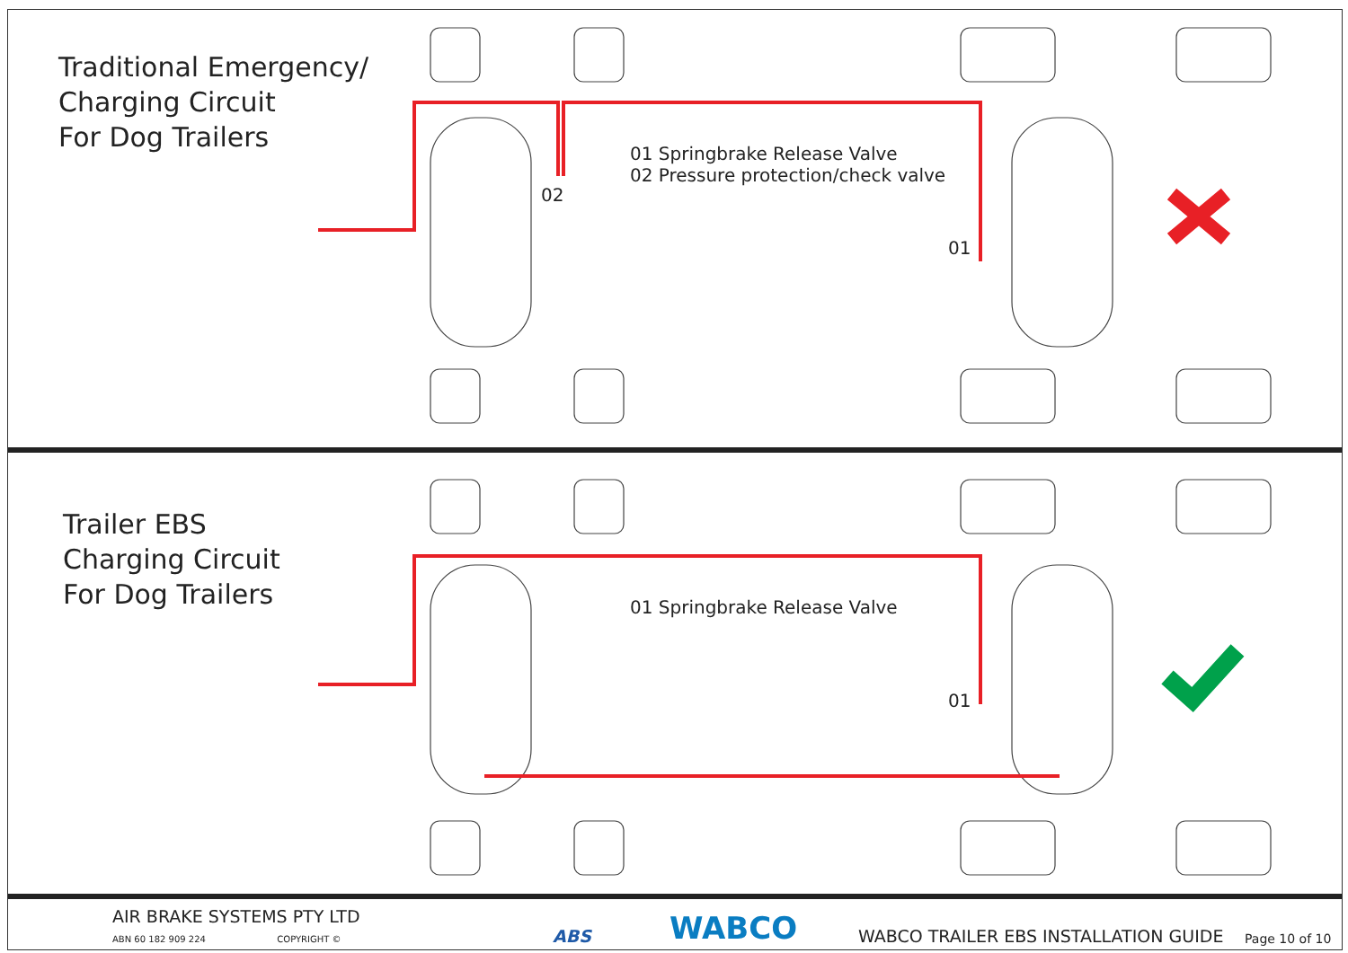Traditional Emergency/
Charging Circuit
For Dog Trailers
01 Springbrake Release Valve
02 Pressure protection/check valve
02
01
Trailer EBS
Charging Circuit
For Dog Trailers
01 Springbrake Release Valve
01
AIR BRAKE SYSTEMS PTY LTD
ABN 60 182 909 224 COPYRIGHT ©
ABS
WABCO
WABCO TRAILER EBS INSTALLATION GUIDE
Page 10 of 10